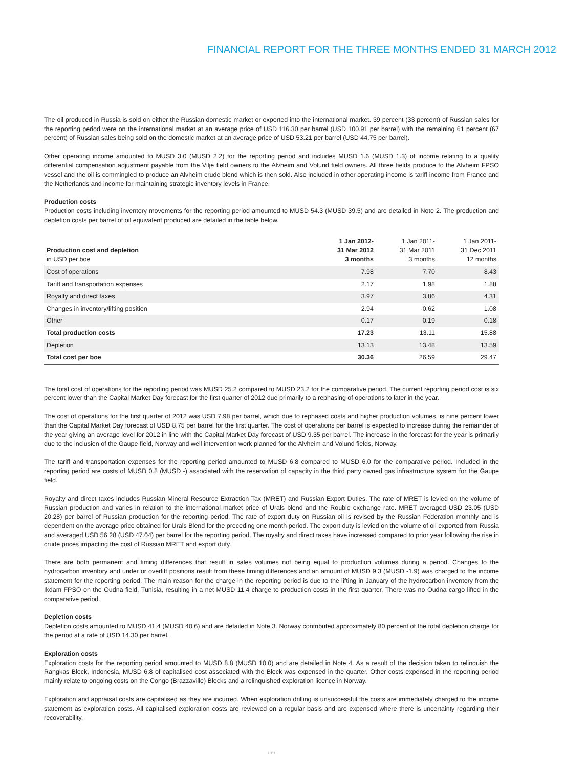FINANCIAL REPORT FOR THE THREE MONTHS ENDED 31 MARCH 2012
The oil produced in Russia is sold on either the Russian domestic market or exported into the international market. 39 percent (33 percent) of Russian sales for the reporting period were on the international market at an average price of USD 116.30 per barrel (USD 100.91 per barrel) with the remaining 61 percent (67 percent) of Russian sales being sold on the domestic market at an average price of USD 53.21 per barrel (USD 44.75 per barrel).
Other operating income amounted to MUSD 3.0 (MUSD 2.2) for the reporting period and includes MUSD 1.6 (MUSD 1.3) of income relating to a quality differential compensation adjustment payable from the Vilje field owners to the Alvheim and Volund field owners. All three fields produce to the Alvheim FPSO vessel and the oil is commingled to produce an Alvheim crude blend which is then sold. Also included in other operating income is tariff income from France and the Netherlands and income for maintaining strategic inventory levels in France.
Production costs
Production costs including inventory movements for the reporting period amounted to MUSD 54.3 (MUSD 39.5) and are detailed in Note 2. The production and depletion costs per barrel of oil equivalent produced are detailed in the table below.
| Production cost and depletion in USD per boe | 1 Jan 2012- 31 Mar 2012 3 months | 1 Jan 2011- 31 Mar 2011 3 months | 1 Jan 2011- 31 Dec 2011 12 months |
| --- | --- | --- | --- |
| Cost of operations | 7.98 | 7.70 | 8.43 |
| Tariff and transportation expenses | 2.17 | 1.98 | 1.88 |
| Royalty and direct taxes | 3.97 | 3.86 | 4.31 |
| Changes in inventory/lifting position | 2.94 | -0.62 | 1.08 |
| Other | 0.17 | 0.19 | 0.18 |
| Total production costs | 17.23 | 13.11 | 15.88 |
| Depletion | 13.13 | 13.48 | 13.59 |
| Total cost per boe | 30.36 | 26.59 | 29.47 |
The total cost of operations for the reporting period was MUSD 25.2 compared to MUSD 23.2 for the comparative period. The current reporting period cost is six percent lower than the Capital Market Day forecast for the first quarter of 2012 due primarily to a rephasing of operations to later in the year.
The cost of operations for the first quarter of 2012 was USD 7.98 per barrel, which due to rephased costs and higher production volumes, is nine percent lower than the Capital Market Day forecast of USD 8.75 per barrel for the first quarter. The cost of operations per barrel is expected to increase during the remainder of the year giving an average level for 2012 in line with the Capital Market Day forecast of USD 9.35 per barrel. The increase in the forecast for the year is primarily due to the inclusion of the Gaupe field, Norway and well intervention work planned for the Alvheim and Volund fields, Norway.
The tariff and transportation expenses for the reporting period amounted to MUSD 6.8 compared to MUSD 6.0 for the comparative period. Included in the reporting period are costs of MUSD 0.8 (MUSD -) associated with the reservation of capacity in the third party owned gas infrastructure system for the Gaupe field.
Royalty and direct taxes includes Russian Mineral Resource Extraction Tax (MRET) and Russian Export Duties. The rate of MRET is levied on the volume of Russian production and varies in relation to the international market price of Urals blend and the Rouble exchange rate. MRET averaged USD 23.05 (USD 20.28) per barrel of Russian production for the reporting period. The rate of export duty on Russian oil is revised by the Russian Federation monthly and is dependent on the average price obtained for Urals Blend for the preceding one month period. The export duty is levied on the volume of oil exported from Russia and averaged USD 56.28 (USD 47.04) per barrel for the reporting period. The royalty and direct taxes have increased compared to prior year following the rise in crude prices impacting the cost of Russian MRET and export duty.
There are both permanent and timing differences that result in sales volumes not being equal to production volumes during a period. Changes to the hydrocarbon inventory and under or overlift positions result from these timing differences and an amount of MUSD 9.3 (MUSD -1.9) was charged to the income statement for the reporting period. The main reason for the charge in the reporting period is due to the lifting in January of the hydrocarbon inventory from the Ikdam FPSO on the Oudna field, Tunisia, resulting in a net MUSD 11.4 charge to production costs in the first quarter. There was no Oudna cargo lifted in the comparative period.
Depletion costs
Depletion costs amounted to MUSD 41.4 (MUSD 40.6) and are detailed in Note 3. Norway contributed approximately 80 percent of the total depletion charge for the period at a rate of USD 14.30 per barrel.
Exploration costs
Exploration costs for the reporting period amounted to MUSD 8.8 (MUSD 10.0) and are detailed in Note 4. As a result of the decision taken to relinquish the Rangkas Block, Indonesia, MUSD 6.8 of capitalised cost associated with the Block was expensed in the quarter. Other costs expensed in the reporting period mainly relate to ongoing costs on the Congo (Brazzaville) Blocks and a relinquished exploration licence in Norway.
Exploration and appraisal costs are capitalised as they are incurred. When exploration drilling is unsuccessful the costs are immediately charged to the income statement as exploration costs. All capitalised exploration costs are reviewed on a regular basis and are expensed where there is uncertainty regarding their recoverability.
› 9 ‹